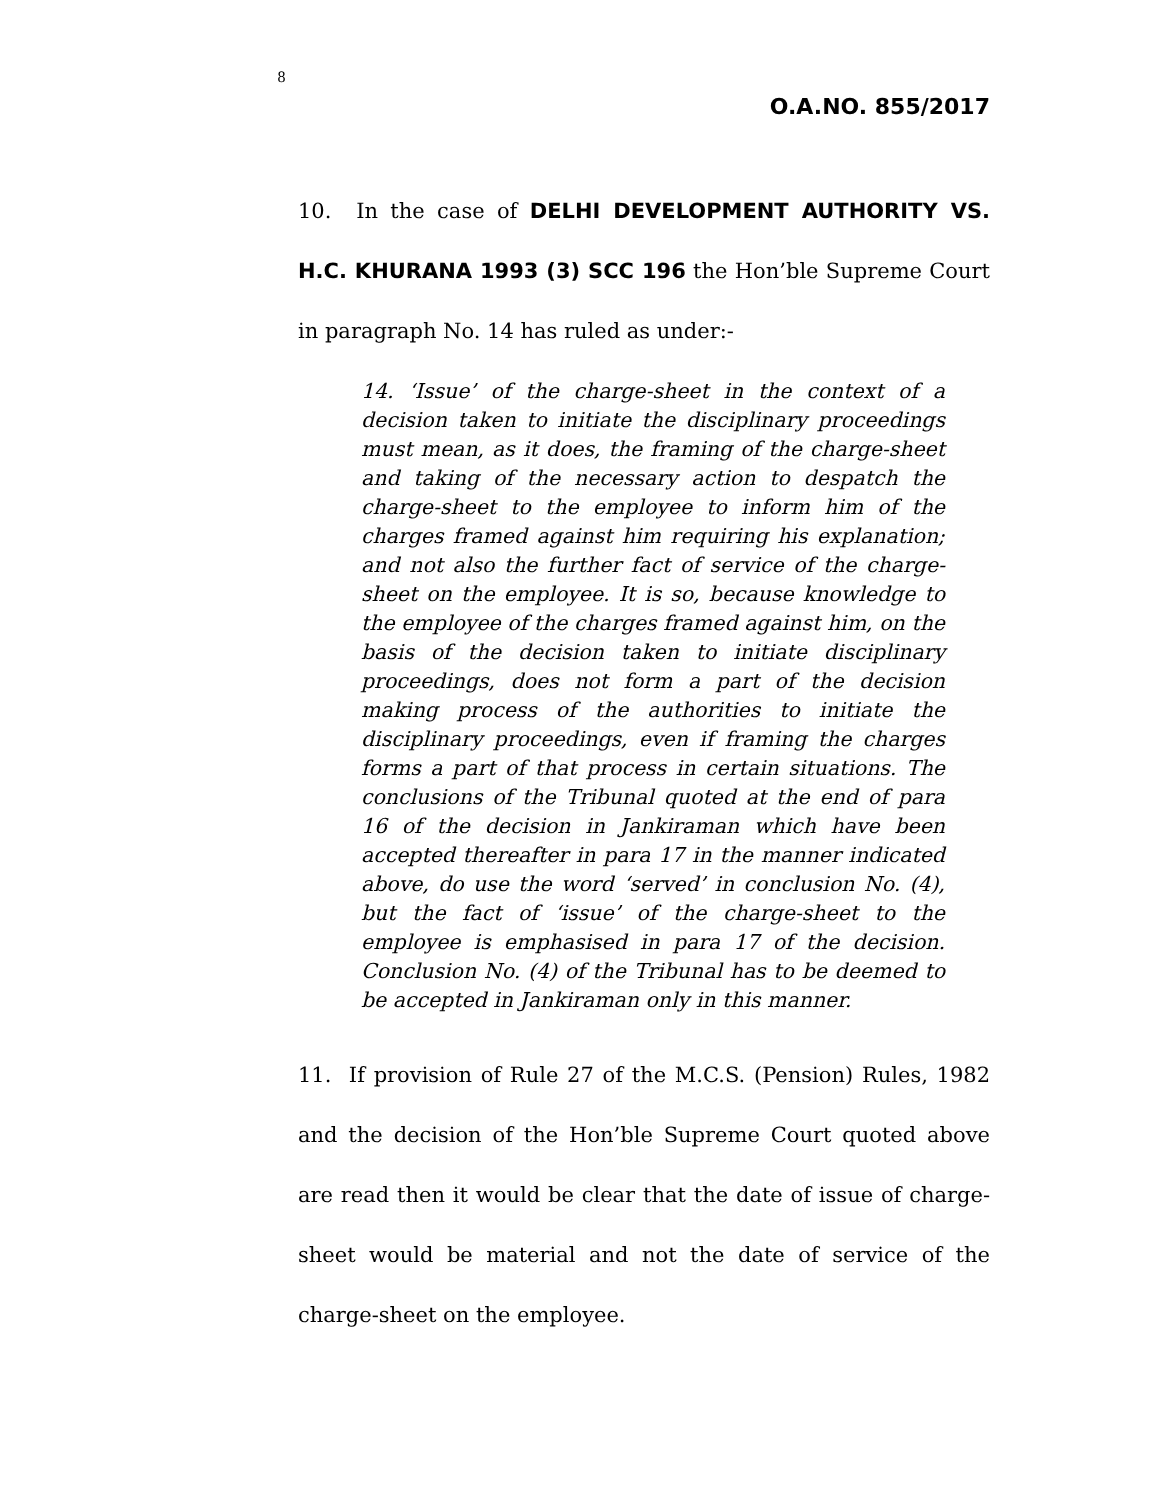8
O.A.NO. 855/2017
10. In the case of DELHI DEVELOPMENT AUTHORITY VS. H.C. KHURANA 1993 (3) SCC 196 the Hon’ble Supreme Court in paragraph No. 14 has ruled as under:-
14. ‘Issue’ of the charge-sheet in the context of a decision taken to initiate the disciplinary proceedings must mean, as it does, the framing of the charge-sheet and taking of the necessary action to despatch the charge-sheet to the employee to inform him of the charges framed against him requiring his explanation; and not also the further fact of service of the charge-sheet on the employee. It is so, because knowledge to the employee of the charges framed against him, on the basis of the decision taken to initiate disciplinary proceedings, does not form a part of the decision making process of the authorities to initiate the disciplinary proceedings, even if framing the charges forms a part of that process in certain situations. The conclusions of the Tribunal quoted at the end of para 16 of the decision in Jankiraman which have been accepted thereafter in para 17 in the manner indicated above, do use the word ‘served’ in conclusion No. (4), but the fact of ‘issue’ of the charge-sheet to the employee is emphasised in para 17 of the decision. Conclusion No. (4) of the Tribunal has to be deemed to be accepted in Jankiraman only in this manner.
11. If provision of Rule 27 of the M.C.S. (Pension) Rules, 1982 and the decision of the Hon’ble Supreme Court quoted above are read then it would be clear that the date of issue of charge-sheet would be material and not the date of service of the charge-sheet on the employee.